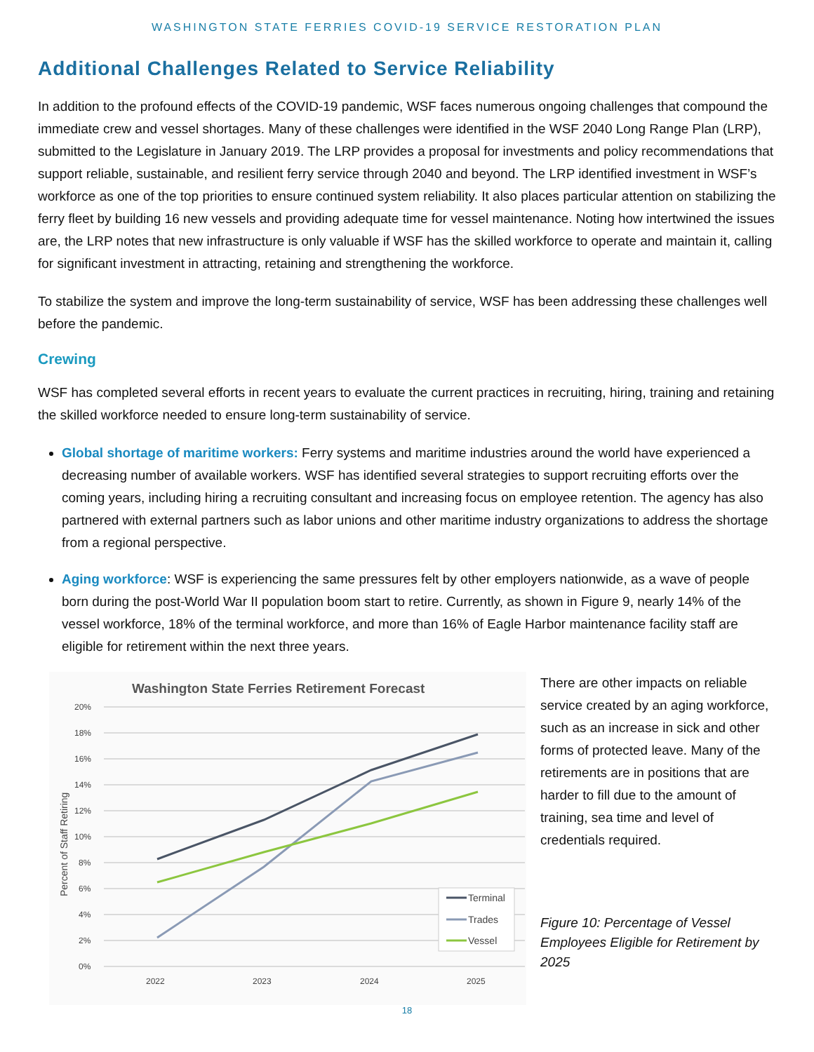WASHINGTON STATE FERRIES COVID-19 SERVICE RESTORATION PLAN
Additional Challenges Related to Service Reliability
In addition to the profound effects of the COVID-19 pandemic, WSF faces numerous ongoing challenges that compound the immediate crew and vessel shortages. Many of these challenges were identified in the WSF 2040 Long Range Plan (LRP), submitted to the Legislature in January 2019. The LRP provides a proposal for investments and policy recommendations that support reliable, sustainable, and resilient ferry service through 2040 and beyond. The LRP identified investment in WSF’s workforce as one of the top priorities to ensure continued system reliability. It also places particular attention on stabilizing the ferry fleet by building 16 new vessels and providing adequate time for vessel maintenance. Noting how intertwined the issues are, the LRP notes that new infrastructure is only valuable if WSF has the skilled workforce to operate and maintain it, calling for significant investment in attracting, retaining and strengthening the workforce.
To stabilize the system and improve the long-term sustainability of service, WSF has been addressing these challenges well before the pandemic.
Crewing
WSF has completed several efforts in recent years to evaluate the current practices in recruiting, hiring, training and retaining the skilled workforce needed to ensure long-term sustainability of service.
Global shortage of maritime workers: Ferry systems and maritime industries around the world have experienced a decreasing number of available workers. WSF has identified several strategies to support recruiting efforts over the coming years, including hiring a recruiting consultant and increasing focus on employee retention. The agency has also partnered with external partners such as labor unions and other maritime industry organizations to address the shortage from a regional perspective.
Aging workforce: WSF is experiencing the same pressures felt by other employers nationwide, as a wave of people born during the post-World War II population boom start to retire. Currently, as shown in Figure 9, nearly 14% of the vessel workforce, 18% of the terminal workforce, and more than 16% of Eagle Harbor maintenance facility staff are eligible for retirement within the next three years.
Washington State Ferries Retirement Forecast
20%
18%
16%
14%
12%
10%
8%
6%
4%
2%
0%
Percent of Staff Retiring
2022
2023
2024
2025
Terminal
Trades
Vessel
There are other impacts on reliable service created by an aging workforce, such as an increase in sick and other forms of protected leave. Many of the retirements are in positions that are harder to fill due to the amount of training, sea time and level of credentials required.
Figure 10: Percentage of Vessel Employees Eligible for Retirement by 2025
18